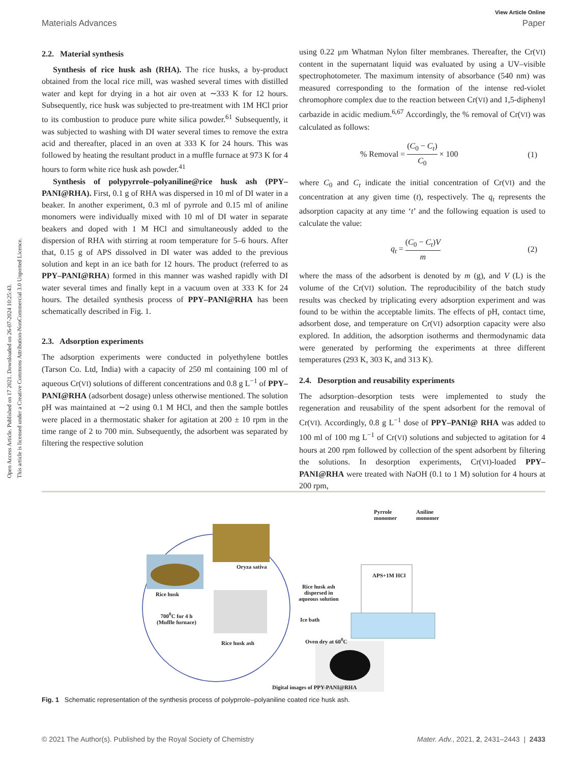Open Access Article. Published on 17 2021. Downloaded on 26-07-2024 10:25:43.
This article is licensed under a Creative Commons Attribution-NonCommercial 3.0 Unported Licence.
View Article Online
Materials Advances Paper
2.2. Material synthesis
Synthesis of rice husk ash (RHA). The rice husks, a by-product obtained from the local rice mill, was washed several times with distilled water and kept for drying in a hot air oven at ∼333 K for 12 hours. Subsequently, rice husk was subjected to pre-treatment with 1M HCl prior to its combustion to produce pure white silica powder.<sup>61</sup> Subsequently, it was subjected to washing with DI water several times to remove the extra acid and thereafter, placed in an oven at 333 K for 24 hours. This was followed by heating the resultant product in a muffle furnace at 973 K for 4 hours to form white rice husk ash powder.<sup>41</sup>
Synthesis of polypyrrole–polyaniline@rice husk ash (PPY–PANI@RHA). First, 0.1 g of RHA was dispersed in 10 ml of DI water in a beaker. In another experiment, 0.3 ml of pyrrole and 0.15 ml of aniline monomers were individually mixed with 10 ml of DI water in separate beakers and doped with 1 M HCl and simultaneously added to the dispersion of RHA with stirring at room temperature for 5–6 hours. After that, 0.15 g of APS dissolved in DI water was added to the previous solution and kept in an ice bath for 12 hours. The product (referred to as PPY–PANI@RHA) formed in this manner was washed rapidly with DI water several times and finally kept in a vacuum oven at 333 K for 24 hours. The detailed synthesis process of PPY–PANI@RHA has been schematically described in Fig. 1.
2.3. Adsorption experiments
The adsorption experiments were conducted in polyethylene bottles (Tarson Co. Ltd, India) with a capacity of 250 ml containing 100 ml of aqueous Cr(VI) solutions of different concentrations and 0.8 g L<sup>−1</sup> of PPY–PANI@RHA (adsorbent dosage) unless otherwise mentioned. The solution pH was maintained at ∼2 using 0.1 M HCl, and then the sample bottles were placed in a thermostatic shaker for agitation at 200 ± 10 rpm in the time range of 2 to 700 min. Subsequently, the adsorbent was separated by filtering the respective solution
using 0.22 μm Whatman Nylon filter membranes. Thereafter, the Cr(VI) content in the supernatant liquid was evaluated by using a UV–visible spectrophotometer. The maximum intensity of absorbance (540 nm) was measured corresponding to the formation of the intense red-violet chromophore complex due to the reaction between Cr(VI) and 1,5-diphenyl carbazide in acidic medium.<sup>6,67</sup> Accordingly, the % removal of Cr(VI) was calculated as follows:
% Removal = (C<sub>0</sub> − C<sub>t</sub>) C<sub>0</sub> × 100 (1)
where C<sub>0</sub> and C<sub>t</sub> indicate the initial concentration of Cr(VI) and the concentration at any given time (t), respectively. The q<sub>t</sub> represents the adsorption capacity at any time ‘t’ and the following equation is used to calculate the value:
q<sub>t</sub> = (C<sub>0</sub> − C<sub>t</sub>)V m (2)
where the mass of the adsorbent is denoted by m (g), and V (L) is the volume of the Cr(VI) solution. The reproducibility of the batch study results was checked by triplicating every adsorption experiment and was found to be within the acceptable limits. The effects of pH, contact time, adsorbent dose, and temperature on Cr(VI) adsorption capacity were also explored. In addition, the adsorption isotherms and thermodynamic data were generated by performing the experiments at three different temperatures (293 K, 303 K, and 313 K).
2.4. Desorption and reusability experiments
The adsorption–desorption tests were implemented to study the regeneration and reusability of the spent adsorbent for the removal of Cr(VI). Accordingly, 0.8 g L<sup>−1</sup> dose of PPY–PANI@ RHA was added to 100 ml of 100 mg L<sup>−1</sup> of Cr(VI) solutions and subjected to agitation for 4 hours at 200 rpm followed by collection of the spent adsorbent by filtering the solutions. In desorption experiments, Cr(VI)-loaded PPY–PANI@RHA were treated with NaOH (0.1 to 1 M) solution for 4 hours at 200 rpm,
Pyrrole
monomer
Aniline
monomer
APS+1M HCl
Oryza sativa
Rice husk ash
dispersed in
aqueous solution
Rice husk
700<sup>0</sup>C for 4 h
(Muffle furnace) Ice bath
Oven dry at 60<sup>0</sup>C Rice husk ash
Digital images of PPY-PANI@RHA
Fig. 1 Schematic representation of the synthesis process of polyprrole–polyaniline coated rice husk ash.
© 2021 The Author(s). Published by the Royal Society of Chemistry Mater. Adv., 2021, 2, 2431–2443 | 2433